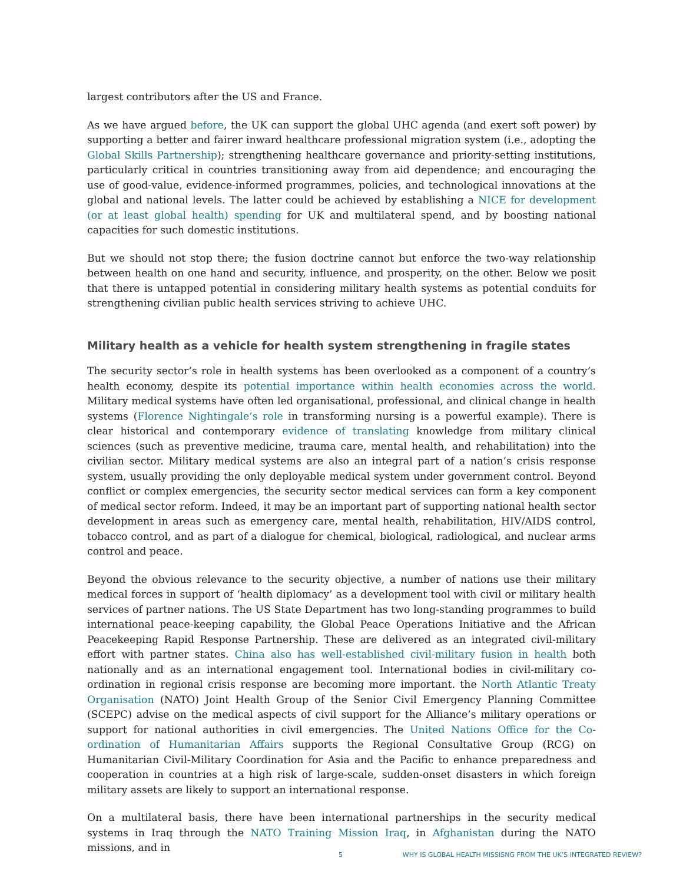largest contributors after the US and France.
As we have argued before, the UK can support the global UHC agenda (and exert soft power) by supporting a better and fairer inward healthcare professional migration system (i.e., adopting the Global Skills Partnership); strengthening healthcare governance and priority-setting institutions, particularly critical in countries transitioning away from aid dependence; and encouraging the use of good-value, evidence-informed programmes, policies, and technological innovations at the global and national levels. The latter could be achieved by establishing a NICE for development (or at least global health) spending for UK and multilateral spend, and by boosting national capacities for such domestic institutions.
But we should not stop there; the fusion doctrine cannot but enforce the two-way relationship between health on one hand and security, influence, and prosperity, on the other. Below we posit that there is untapped potential in considering military health systems as potential conduits for strengthening civilian public health services striving to achieve UHC.
Military health as a vehicle for health system strengthening in fragile states
The security sector’s role in health systems has been overlooked as a component of a country’s health economy, despite its potential importance within health economies across the world. Military medical systems have often led organisational, professional, and clinical change in health systems (Florence Nightingale’s role in transforming nursing is a powerful example). There is clear historical and contemporary evidence of translating knowledge from military clinical sciences (such as preventive medicine, trauma care, mental health, and rehabilitation) into the civilian sector. Military medical systems are also an integral part of a nation’s crisis response system, usually providing the only deployable medical system under government control. Beyond conflict or complex emergencies, the security sector medical services can form a key component of medical sector reform. Indeed, it may be an important part of supporting national health sector development in areas such as emergency care, mental health, rehabilitation, HIV/AIDS control, tobacco control, and as part of a dialogue for chemical, biological, radiological, and nuclear arms control and peace.
Beyond the obvious relevance to the security objective, a number of nations use their military medical forces in support of ‘health diplomacy’ as a development tool with civil or military health services of partner nations. The US State Department has two long-standing programmes to build international peace-keeping capability, the Global Peace Operations Initiative and the African Peacekeeping Rapid Response Partnership. These are delivered as an integrated civil-military effort with partner states. China also has well-established civil-military fusion in health both nationally and as an international engagement tool. International bodies in civil-military co-ordination in regional crisis response are becoming more important. the North Atlantic Treaty Organisation (NATO) Joint Health Group of the Senior Civil Emergency Planning Committee (SCEPC) advise on the medical aspects of civil support for the Alliance’s military operations or support for national authorities in civil emergencies. The United Nations Office for the Co-ordination of Humanitarian Affairs supports the Regional Consultative Group (RCG) on Humanitarian Civil-Military Coordination for Asia and the Pacific to enhance preparedness and cooperation in countries at a high risk of large-scale, sudden-onset disasters in which foreign military assets are likely to support an international response.
On a multilateral basis, there have been international partnerships in the security medical systems in Iraq through the NATO Training Mission Iraq, in Afghanistan during the NATO missions, and in
5 WHY IS GLOBAL HEALTH MISSISNG FROM THE UK’S INTEGRATED REVIEW?